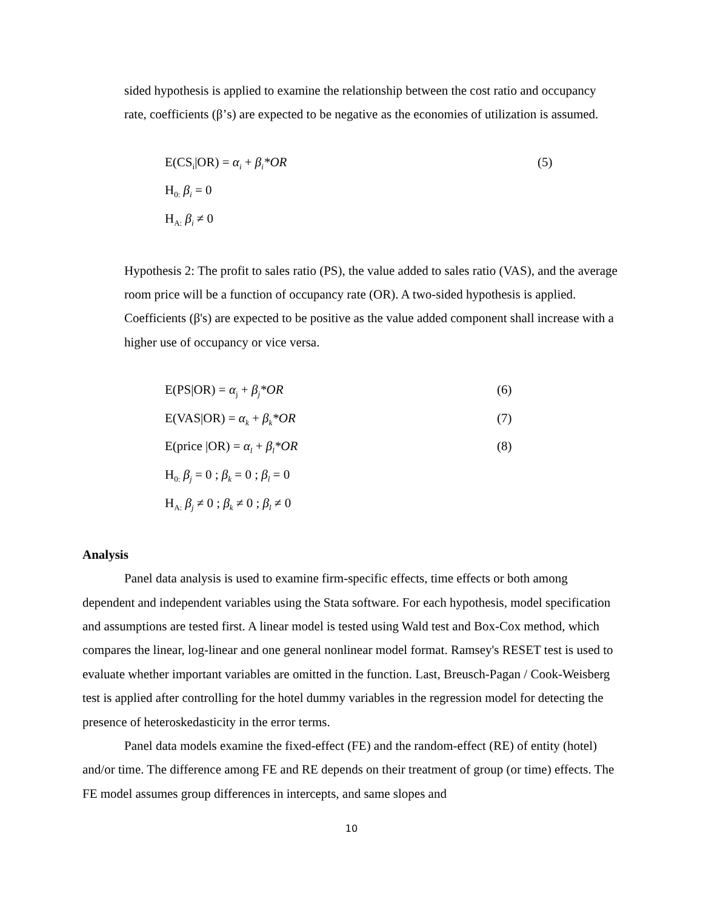sided hypothesis is applied to examine the relationship between the cost ratio and occupancy rate, coefficients (β’s) are expected to be negative as the economies of utilization is assumed.
E(CS<sub>i</sub>|OR) = α<sub>i</sub> + β<sub>i</sub>*OR (5)
H<sub>0:</sub> β<sub>i</sub> = 0
H<sub>A:</sub> β<sub>i</sub> ≠ 0
Hypothesis 2: The profit to sales ratio (PS), the value added to sales ratio (VAS), and the average room price will be a function of occupancy rate (OR). A two-sided hypothesis is applied. Coefficients (β's) are expected to be positive as the value added component shall increase with a higher use of occupancy or vice versa.
E(PS|OR) = α<sub>j</sub> + β<sub>j</sub>*OR (6)
E(VAS|OR) = α<sub>k</sub> + β<sub>k</sub>*OR (7)
E(price |OR) = α<sub>l</sub> + β<sub>l</sub>*OR (8)
H<sub>0:</sub> β<sub>j</sub> = 0 ; β<sub>k</sub> = 0 ; β<sub>l</sub> = 0
H<sub>A:</sub> β<sub>j</sub> ≠ 0 ; β<sub>k</sub> ≠ 0 ; β<sub>l</sub> ≠ 0
Analysis
Panel data analysis is used to examine firm-specific effects, time effects or both among dependent and independent variables using the Stata software. For each hypothesis, model specification and assumptions are tested first. A linear model is tested using Wald test and Box-Cox method, which compares the linear, log-linear and one general nonlinear model format. Ramsey's RESET test is used to evaluate whether important variables are omitted in the function. Last, Breusch-Pagan / Cook-Weisberg test is applied after controlling for the hotel dummy variables in the regression model for detecting the presence of heteroskedasticity in the error terms.
Panel data models examine the fixed-effect (FE) and the random-effect (RE) of entity (hotel) and/or time. The difference among FE and RE depends on their treatment of group (or time) effects. The FE model assumes group differences in intercepts, and same slopes and
10